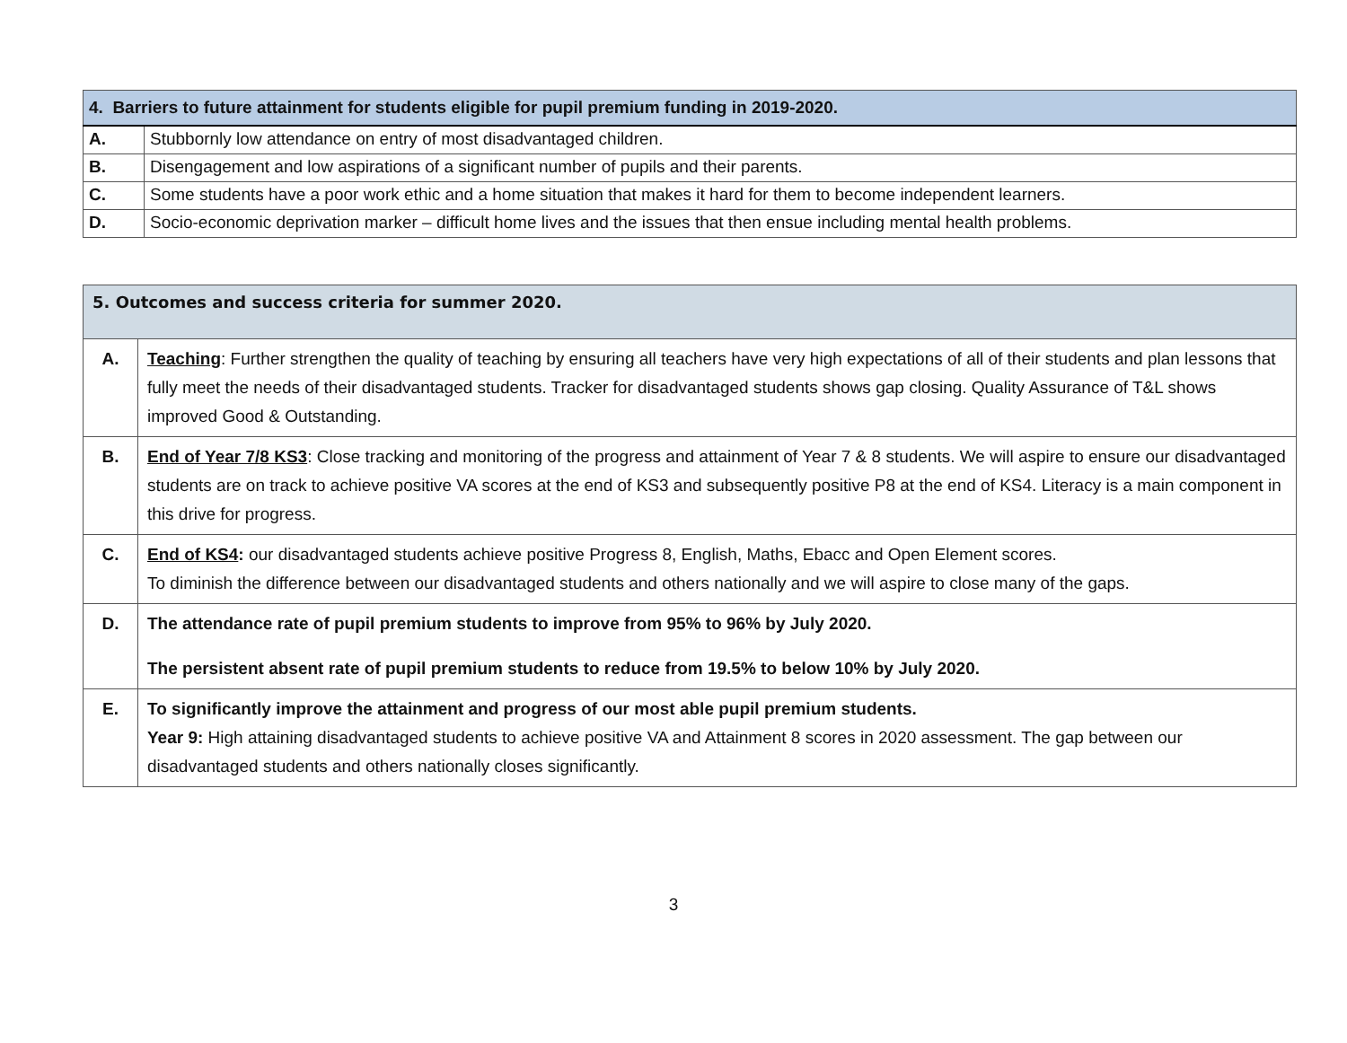| 4. Barriers to future attainment for students eligible for pupil premium funding in 2019-2020. | |
| --- | --- |
| A. | Stubbornly low attendance on entry of most disadvantaged children. |
| B. | Disengagement and low aspirations of a significant number of pupils and their parents. |
| C. | Some students have a poor work ethic and a home situation that makes it hard for them to become independent learners. |
| D. | Socio-economic deprivation marker – difficult home lives and the issues that then ensue including mental health problems. |
| 5. Outcomes and success criteria for summer 2020. | |
| --- | --- |
| A. | Teaching : Further strengthen the quality of teaching by ensuring all teachers have very high expectations of all of their students and plan lessons that fully meet the needs of their disadvantaged students. Tracker for disadvantaged students shows gap closing. Quality Assurance of T&L shows improved Good & Outstanding. |
| B. | End of Year 7/8 KS3 : Close tracking and monitoring of the progress and attainment of Year 7 & 8 students. We will aspire to ensure our disadvantaged students are on track to achieve positive VA scores at the end of KS3 and subsequently positive P8 at the end of KS4. Literacy is a main component in this drive for progress. |
| C. | End of KS4 : our disadvantaged students achieve positive Progress 8, English, Maths, Ebacc and Open Element scores. To diminish the difference between our disadvantaged students and others nationally and we will aspire to close many of the gaps. |
| D. | The attendance rate of pupil premium students to improve from 95% to 96% by July 2020. The persistent absent rate of pupil premium students to reduce from 19.5% to below 10% by July 2020. |
| E. | To significantly improve the attainment and progress of our most able pupil premium students. Year 9: High attaining disadvantaged students to achieve positive VA and Attainment 8 scores in 2020 assessment. The gap between our disadvantaged students and others nationally closes significantly. |
3